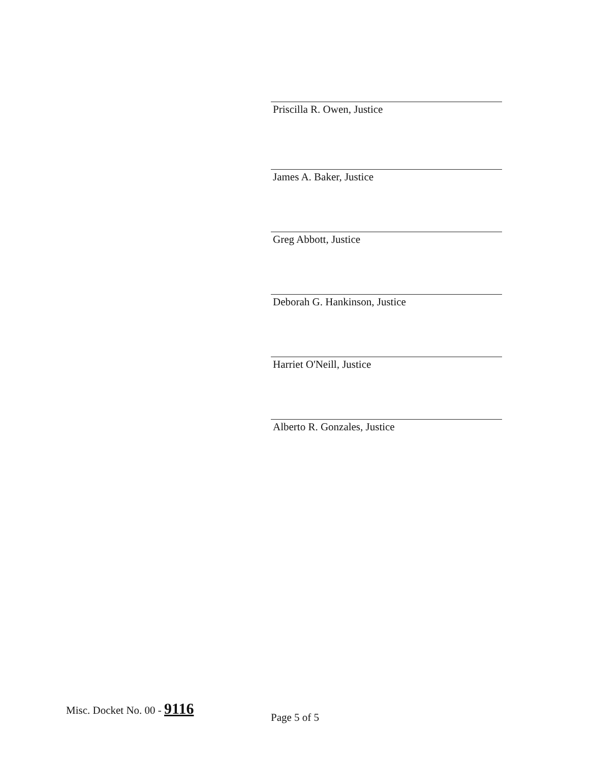Priscilla R. Owen, Justice
James A. Baker, Justice
Greg Abbott, Justice
Deborah G. Hankinson, Justice
Harriet O'Neill, Justice
Alberto R. Gonzales, Justice
Misc. Docket No. 00 - 9116
Page 5 of 5